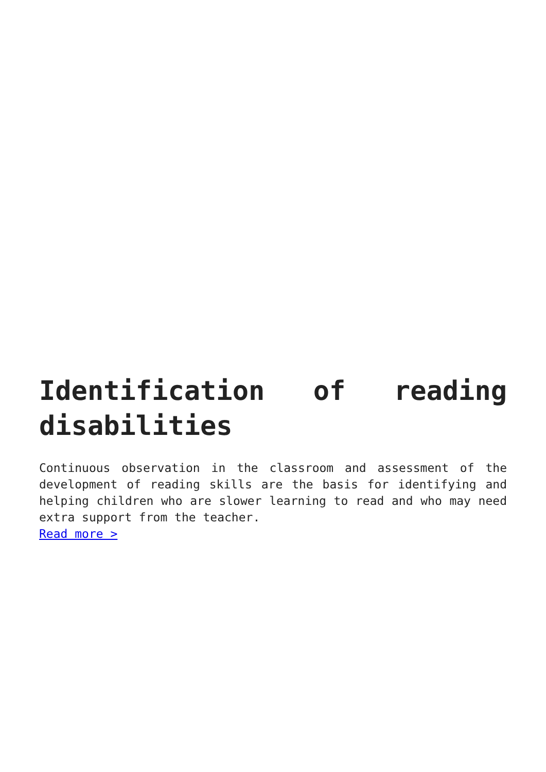Identification of reading disabilities
Continuous observation in the classroom and assessment of the development of reading skills are the basis for identifying and helping children who are slower learning to read and who may need extra support from the teacher.
Read more >